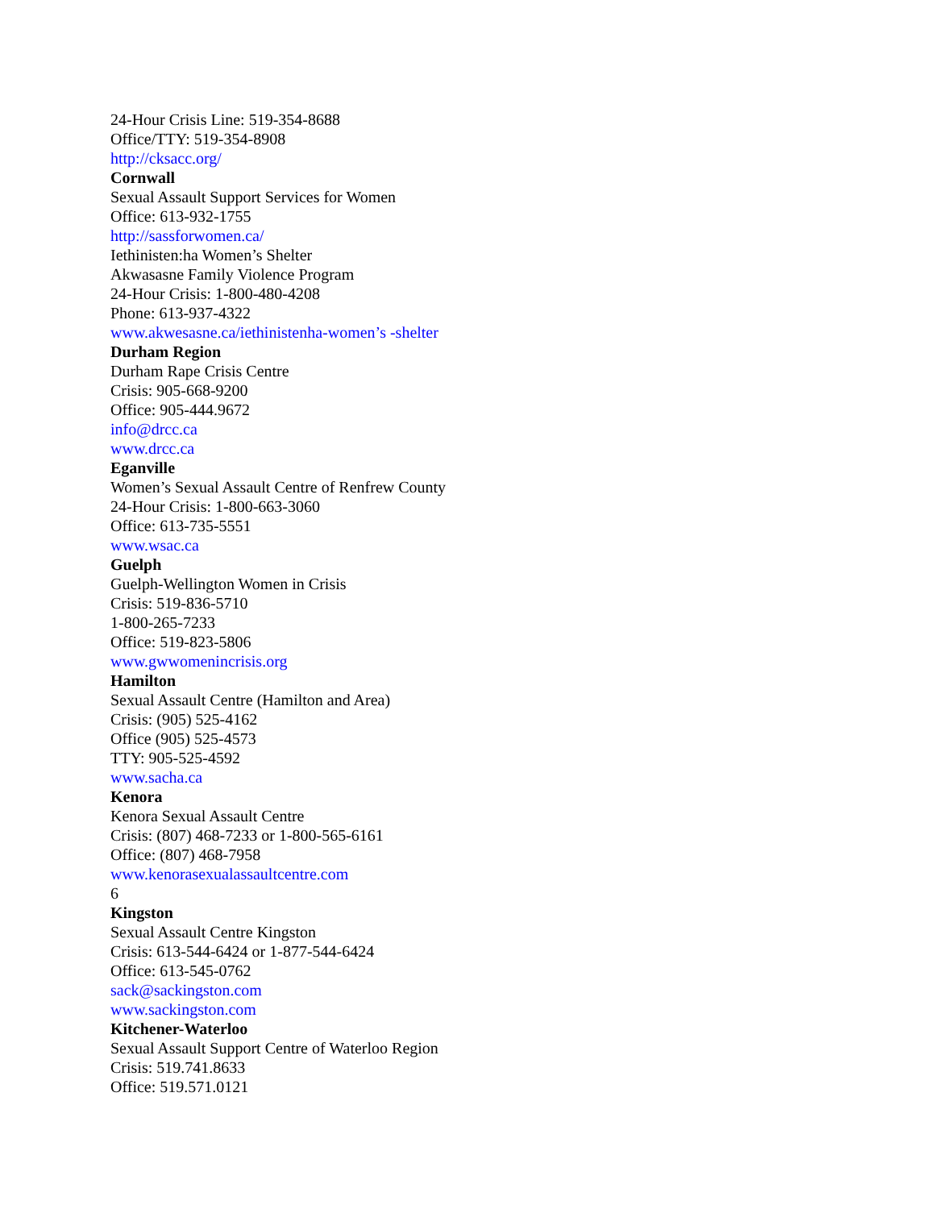24-Hour Crisis Line: 519-354-8688
Office/TTY: 519-354-8908
http://cksacc.org/
Cornwall
Sexual Assault Support Services for Women
Office: 613-932-1755
http://sassforwomen.ca/
Iethinisten:ha Women’s Shelter
Akwasasne Family Violence Program
24-Hour Crisis: 1-800-480-4208
Phone: 613-937-4322
www.akwesasne.ca/iethinistenha-women’s -shelter
Durham Region
Durham Rape Crisis Centre
Crisis: 905-668-9200
Office: 905-444.9672
info@drcc.ca
www.drcc.ca
Eganville
Women’s Sexual Assault Centre of Renfrew County
24-Hour Crisis: 1-800-663-3060
Office: 613-735-5551
www.wsac.ca
Guelph
Guelph-Wellington Women in Crisis
Crisis: 519-836-5710
1-800-265-7233
Office: 519-823-5806
www.gwwomenincrisis.org
Hamilton
Sexual Assault Centre (Hamilton and Area)
Crisis: (905) 525-4162
Office (905) 525-4573
TTY: 905-525-4592
www.sacha.ca
Kenora
Kenora Sexual Assault Centre
Crisis: (807) 468-7233 or 1-800-565-6161
Office: (807) 468-7958
www.kenorasexualassaultcentre.com
6
Kingston
Sexual Assault Centre Kingston
Crisis: 613-544-6424 or 1-877-544-6424
Office: 613-545-0762
sack@sackingston.com
www.sackingston.com
Kitchener-Waterloo
Sexual Assault Support Centre of Waterloo Region
Crisis: 519.741.8633
Office: 519.571.0121